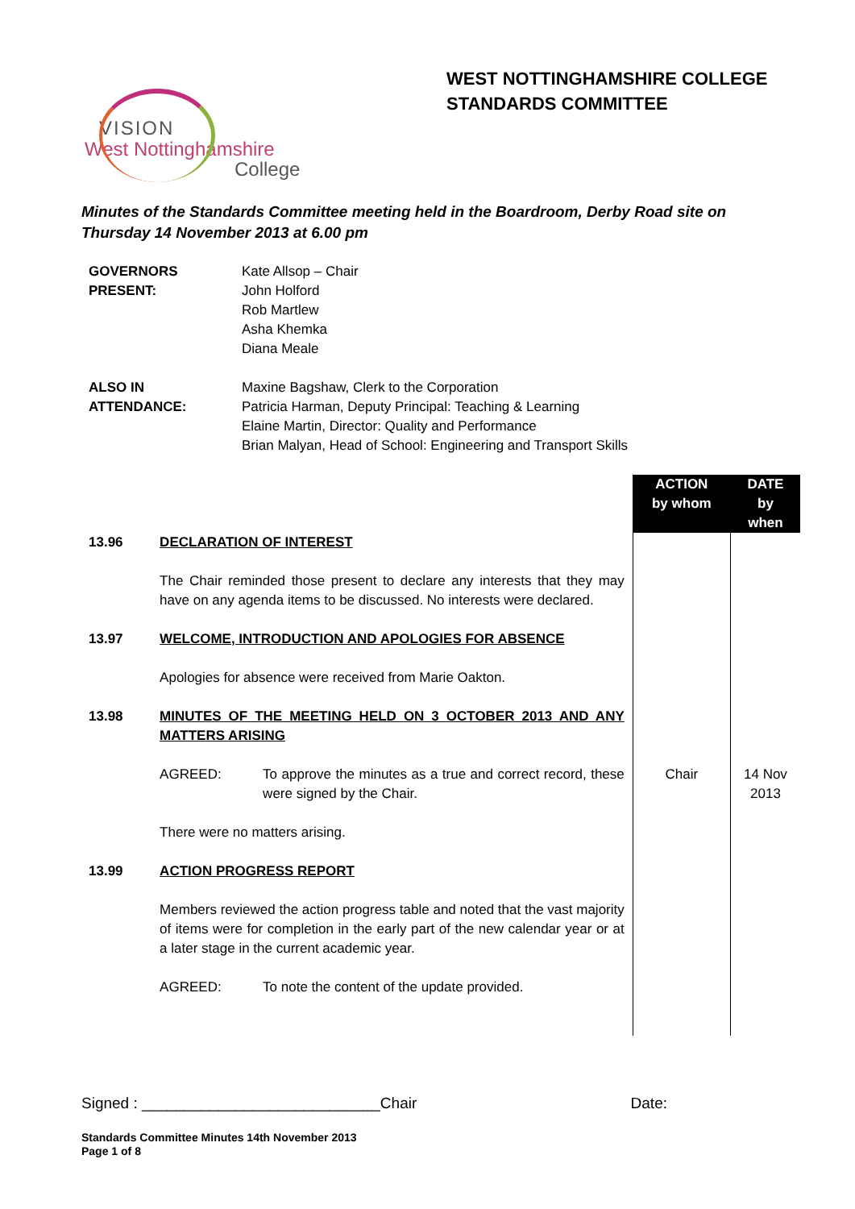WEST NOTTINGHAMSHIRE COLLEGE
STANDARDS COMMITTEE
VISION
West Nottinghamshire
College
Minutes of the Standards Committee meeting held in the Boardroom, Derby Road site on Thursday 14 November 2013 at 6.00 pm
| GOVERNORS PRESENT: | Kate Allsop – Chair John Holford Rob Martlew Asha Khemka Diana Meale |
| ALSO IN ATTENDANCE: | Maxine Bagshaw, Clerk to the Corporation Patricia Harman, Deputy Principal: Teaching & Learning Elaine Martin, Director: Quality and Performance Brian Malyan, Head of School: Engineering and Transport Skills |
| | | ACTION by whom | DATE by when |
| 13.96 | DECLARATION OF INTEREST The Chair reminded those present to declare any interests that they may have on any agenda items to be discussed. No interests were declared. | | |
| 13.97 | WELCOME, INTRODUCTION AND APOLOGIES FOR ABSENCE Apologies for absence were received from Marie Oakton. | | |
| 13.98 | MINUTES OF THE MEETING HELD ON 3 OCTOBER 2013 AND ANY MATTERS ARISING | | |
| | AGREED: To approve the minutes as a true and correct record, these were signed by the Chair. There were no matters arising. | Chair | 14 Nov 2013 |
| 13.99 | ACTION PROGRESS REPORT Members reviewed the action progress table and noted that the vast majority of items were for completion in the early part of the new calendar year or at a later stage in the current academic year. AGREED: To note the content of the update provided. | | |
Signed : ____________________________Chair Date:
Standards Committee Minutes 14th November 2013
Page 1 of 8